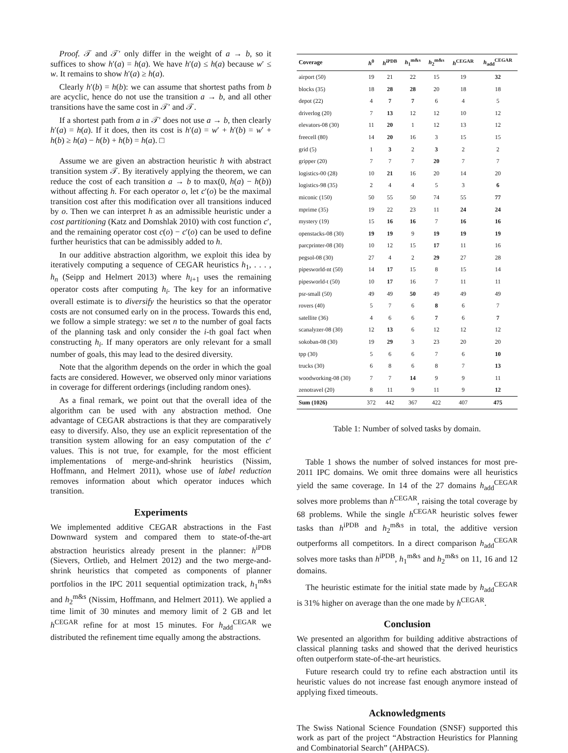Proof. 𝒯 and 𝒯′ only differ in the weight of a → b, so it suffices to show h′(a) = h(a). We have h′(a) ≤ h(a) because w′ ≤ w. It remains to show h′(a) ≥ h(a).
Clearly h′(b) = h(b): we can assume that shortest paths from b are acyclic, hence do not use the transition a → b, and all other transitions have the same cost in 𝒯′ and 𝒯.
If a shortest path from a in 𝒯′ does not use a → b, then clearly h′(a) = h(a). If it does, then its cost is h′(a) = w′ + h′(b) = w′ + h(b) ≥ h(a) − h(b) + h(b) = h(a). □
Assume we are given an abstraction heuristic h with abstract transition system 𝒯. By iteratively applying the theorem, we can reduce the cost of each transition a → b to max(0, h(a) − h(b)) without affecting h. For each operator o, let c′(o) be the maximal transition cost after this modification over all transitions induced by o. Then we can interpret h as an admissible heuristic under a cost partitioning (Katz and Domshlak 2010) with cost function c′, and the remaining operator cost c(o) − c′(o) can be used to define further heuristics that can be admissibly added to h.
In our additive abstraction algorithm, we exploit this idea by iteratively computing a sequence of CEGAR heuristics h<sub>1</sub>, . . . , h<sub>n</sub> (Seipp and Helmert 2013) where h<sub>i+1</sub> uses the remaining operator costs after computing h<sub>i</sub>. The key for an informative overall estimate is to diversify the heuristics so that the operator costs are not consumed early on in the process. Towards this end, we follow a simple strategy: we set n to the number of goal facts of the planning task and only consider the i-th goal fact when constructing h<sub>i</sub>. If many operators are only relevant for a small number of goals, this may lead to the desired diversity.
Note that the algorithm depends on the order in which the goal facts are considered. However, we observed only minor variations in coverage for different orderings (including random ones).
As a final remark, we point out that the overall idea of the algorithm can be used with any abstraction method. One advantage of CEGAR abstractions is that they are comparatively easy to diversify. Also, they use an explicit representation of the transition system allowing for an easy computation of the c′ values. This is not true, for example, for the most efficient implementations of merge-and-shrink heuristics (Nissim, Hoffmann, and Helmert 2011), whose use of label reduction removes information about which operator induces which transition.
Experiments
We implemented additive CEGAR abstractions in the Fast Downward system and compared them to state-of-the-art abstraction heuristics already present in the planner: h<sup>iPDB</sup> (Sievers, Ortlieb, and Helmert 2012) and the two merge-and-shrink heuristics that competed as components of planner portfolios in the IPC 2011 sequential optimization track, h<sub>1</sub><sup>m&s</sup> and h<sub>2</sub><sup>m&s</sup> (Nissim, Hoffmann, and Helmert 2011). We applied a time limit of 30 minutes and memory limit of 2 GB and let h<sup>CEGAR</sup> refine for at most 15 minutes. For h<sub>add</sub><sup>CEGAR</sup> we distributed the refinement time equally among the abstractions.
| Coverage | h<sup>0</sup> | h<sup>iPDB</sup> | h<sub>1</sub><sup>m&s</sup> | h<sub>2</sub><sup>m&s</sup> | h<sup>CEGAR</sup> | h<sub>add</sub><sup>CEGAR</sup> |
| --- | --- | --- | --- | --- | --- | --- |
| airport (50) | 19 | 21 | 22 | 15 | 19 | 32 |
| blocks (35) | 18 | 28 | 28 | 20 | 18 | 18 |
| depot (22) | 4 | 7 | 7 | 6 | 4 | 5 |
| driverlog (20) | 7 | 13 | 12 | 12 | 10 | 12 |
| elevators-08 (30) | 11 | 20 | 1 | 12 | 13 | 12 |
| freecell (80) | 14 | 20 | 16 | 3 | 15 | 15 |
| grid (5) | 1 | 3 | 2 | 3 | 2 | 2 |
| gripper (20) | 7 | 7 | 7 | 20 | 7 | 7 |
| logistics-00 (28) | 10 | 21 | 16 | 20 | 14 | 20 |
| logistics-98 (35) | 2 | 4 | 4 | 5 | 3 | 6 |
| miconic (150) | 50 | 55 | 50 | 74 | 55 | 77 |
| mprime (35) | 19 | 22 | 23 | 11 | 24 | 24 |
| mystery (19) | 15 | 16 | 16 | 7 | 16 | 16 |
| openstacks-08 (30) | 19 | 19 | 9 | 19 | 19 | 19 |
| parcprinter-08 (30) | 10 | 12 | 15 | 17 | 11 | 16 |
| pegsol-08 (30) | 27 | 4 | 2 | 29 | 27 | 28 |
| pipesworld-nt (50) | 14 | 17 | 15 | 8 | 15 | 14 |
| pipesworld-t (50) | 10 | 17 | 16 | 7 | 11 | 11 |
| psr-small (50) | 49 | 49 | 50 | 49 | 49 | 49 |
| rovers (40) | 5 | 7 | 6 | 8 | 6 | 7 |
| satellite (36) | 4 | 6 | 6 | 7 | 6 | 7 |
| scanalyzer-08 (30) | 12 | 13 | 6 | 12 | 12 | 12 |
| sokoban-08 (30) | 19 | 29 | 3 | 23 | 20 | 20 |
| tpp (30) | 5 | 6 | 6 | 7 | 6 | 10 |
| trucks (30) | 6 | 8 | 6 | 8 | 7 | 13 |
| woodworking-08 (30) | 7 | 7 | 14 | 9 | 9 | 11 |
| zenotravel (20) | 8 | 11 | 9 | 11 | 9 | 12 |
| Sum (1026) | 372 | 442 | 367 | 422 | 407 | 475 |
Table 1: Number of solved tasks by domain.
Table 1 shows the number of solved instances for most pre-2011 IPC domains. We omit three domains were all heuristics yield the same coverage. In 14 of the 27 domains h<sub>add</sub><sup>CEGAR</sup> solves more problems than h<sup>CEGAR</sup>, raising the total coverage by 68 problems. While the single h<sup>CEGAR</sup> heuristic solves fewer tasks than h<sup>iPDB</sup> and h<sub>2</sub><sup>m&s</sup> in total, the additive version outperforms all competitors. In a direct comparison h<sub>add</sub><sup>CEGAR</sup> solves more tasks than h<sup>iPDB</sup>, h<sub>1</sub><sup>m&s</sup> and h<sub>2</sub><sup>m&s</sup> on 11, 16 and 12 domains.
The heuristic estimate for the initial state made by h<sub>add</sub><sup>CEGAR</sup> is 31% higher on average than the one made by h<sup>CEGAR</sup>.
Conclusion
We presented an algorithm for building additive abstractions of classical planning tasks and showed that the derived heuristics often outperform state-of-the-art heuristics.
Future research could try to refine each abstraction until its heuristic values do not increase fast enough anymore instead of applying fixed timeouts.
Acknowledgments
The Swiss National Science Foundation (SNSF) supported this work as part of the project “Abstraction Heuristics for Planning and Combinatorial Search” (AHPACS).